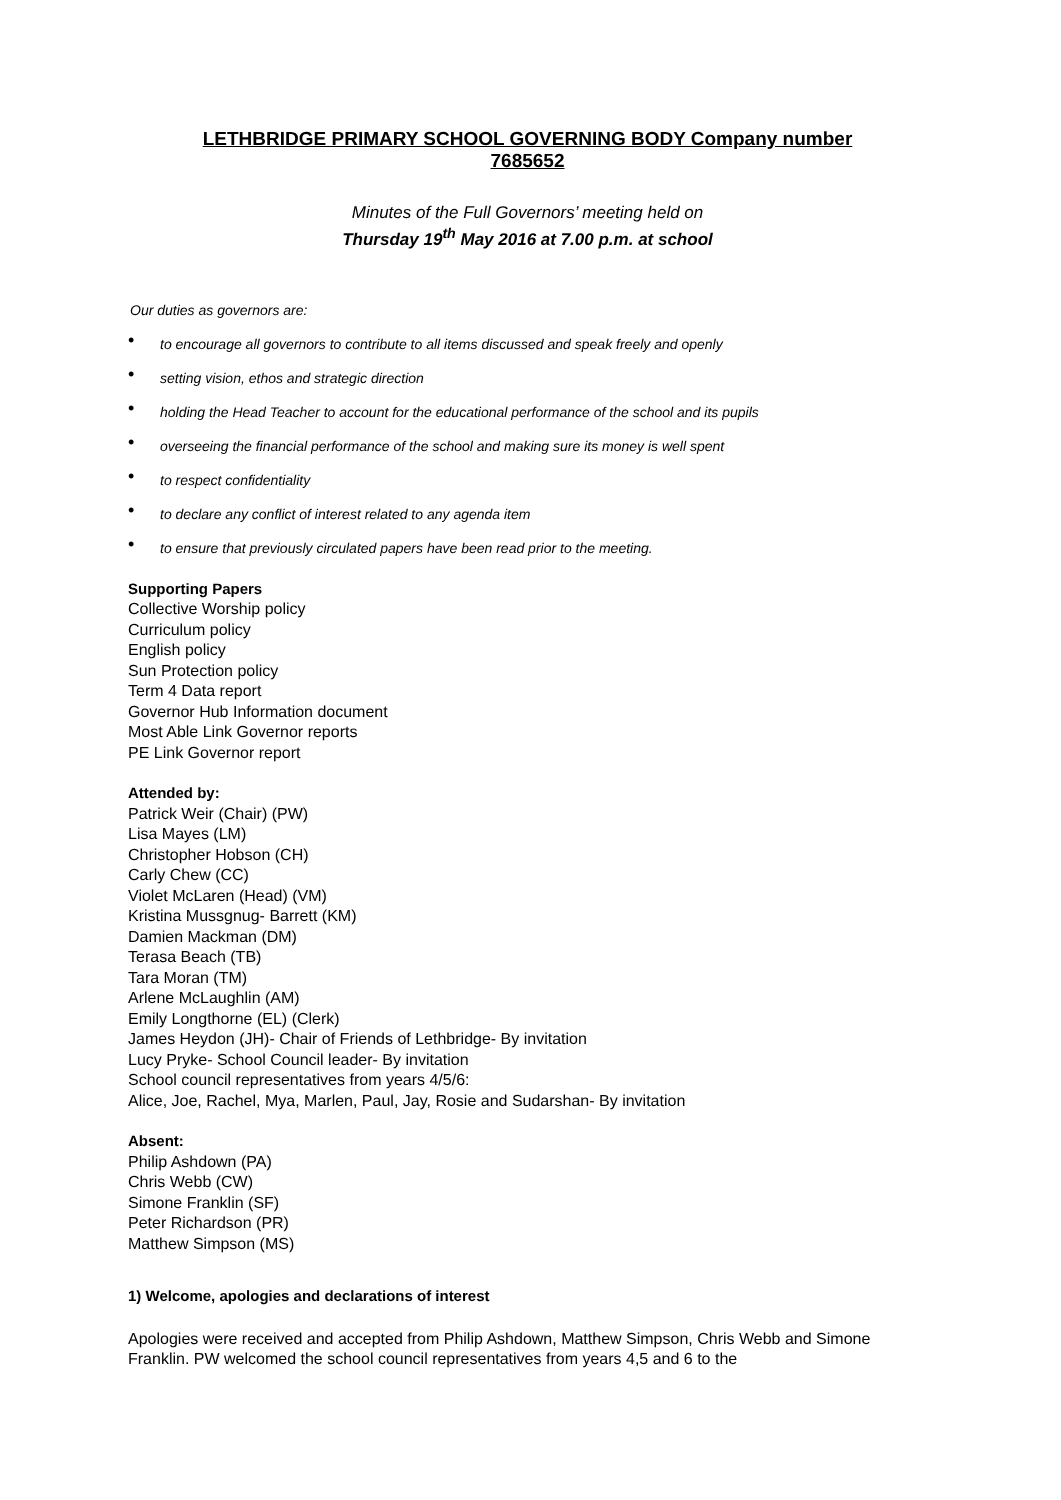LETHBRIDGE PRIMARY SCHOOL GOVERNING BODY Company number 7685652
Minutes of the Full Governors’ meeting held on
Thursday 19<sup>th</sup> May 2016 at 7.00 p.m. at school
Our duties as governors are:
• to encourage all governors to contribute to all items discussed and speak freely and openly
• setting vision, ethos and strategic direction
• holding the Head Teacher to account for the educational performance of the school and its pupils
• overseeing the financial performance of the school and making sure its money is well spent
• to respect confidentiality
• to declare any conflict of interest related to any agenda item
• to ensure that previously circulated papers have been read prior to the meeting.
Supporting Papers
Collective Worship policy
Curriculum policy
English policy
Sun Protection policy
Term 4 Data report
Governor Hub Information document
Most Able Link Governor reports
PE Link Governor report
Attended by:
Patrick Weir (Chair) (PW)
Lisa Mayes (LM)
Christopher Hobson (CH)
Carly Chew (CC)
Violet McLaren (Head) (VM)
Kristina Mussgnug- Barrett (KM)
Damien Mackman (DM)
Terasa Beach (TB)
Tara Moran (TM)
Arlene McLaughlin (AM)
Emily Longthorne (EL) (Clerk)
James Heydon (JH)- Chair of Friends of Lethbridge- By invitation
Lucy Pryke- School Council leader- By invitation
School council representatives from years 4/5/6:
Alice, Joe, Rachel, Mya, Marlen, Paul, Jay, Rosie and Sudarshan- By invitation
Absent:
Philip Ashdown (PA)
Chris Webb (CW)
Simone Franklin (SF)
Peter Richardson (PR)
Matthew Simpson (MS)
1) Welcome, apologies and declarations of interest
Apologies were received and accepted from Philip Ashdown, Matthew Simpson, Chris Webb and Simone Franklin. PW welcomed the school council representatives from years 4,5 and 6 to the